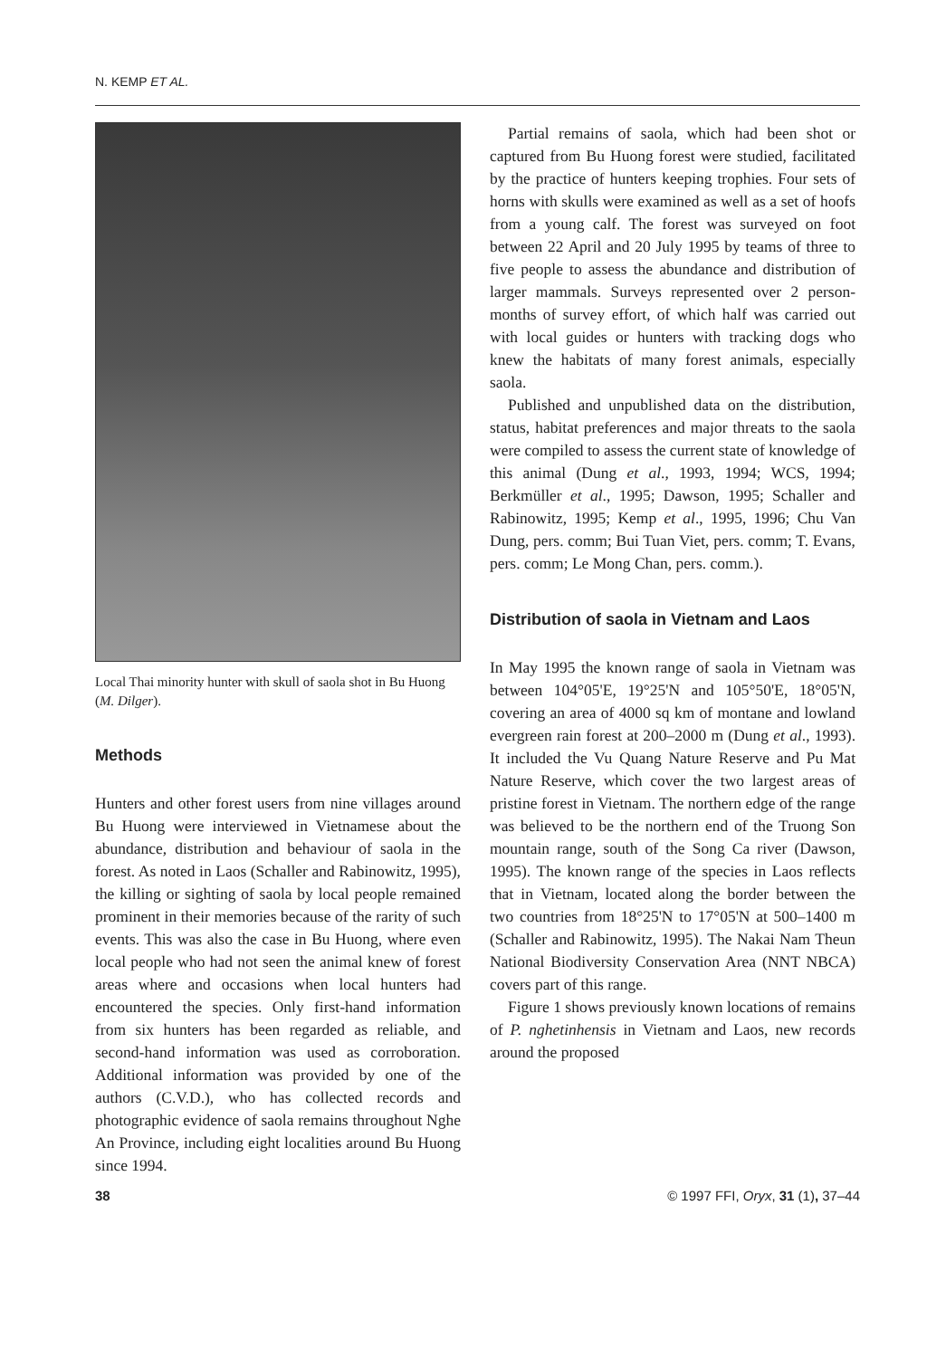N. KEMP ET AL.
Local Thai minority hunter with skull of saola shot in Bu Huong (M. Dilger).
Methods
Hunters and other forest users from nine villages around Bu Huong were interviewed in Vietnamese about the abundance, distribution and behaviour of saola in the forest. As noted in Laos (Schaller and Rabinowitz, 1995), the killing or sighting of saola by local people remained prominent in their memories because of the rarity of such events. This was also the case in Bu Huong, where even local people who had not seen the animal knew of forest areas where and occasions when local hunters had encountered the species. Only first-hand information from six hunters has been regarded as reliable, and second-hand information was used as corroboration. Additional information was provided by one of the authors (C.V.D.), who has collected records and photographic evidence of saola remains throughout Nghe An Province, including eight localities around Bu Huong since 1994.
Partial remains of saola, which had been shot or captured from Bu Huong forest were studied, facilitated by the practice of hunters keeping trophies. Four sets of horns with skulls were examined as well as a set of hoofs from a young calf. The forest was surveyed on foot between 22 April and 20 July 1995 by teams of three to five people to assess the abundance and distribution of larger mammals. Surveys represented over 2 person-months of survey effort, of which half was carried out with local guides or hunters with tracking dogs who knew the habitats of many forest animals, especially saola.
Published and unpublished data on the distribution, status, habitat preferences and major threats to the saola were compiled to assess the current state of knowledge of this animal (Dung et al., 1993, 1994; WCS, 1994; Berkmüller et al., 1995; Dawson, 1995; Schaller and Rabinowitz, 1995; Kemp et al., 1995, 1996; Chu Van Dung, pers. comm; Bui Tuan Viet, pers. comm; T. Evans, pers. comm; Le Mong Chan, pers. comm.).
Distribution of saola in Vietnam and Laos
In May 1995 the known range of saola in Vietnam was between 104°05'E, 19°25'N and 105°50'E, 18°05'N, covering an area of 4000 sq km of montane and lowland evergreen rain forest at 200–2000 m (Dung et al., 1993). It included the Vu Quang Nature Reserve and Pu Mat Nature Reserve, which cover the two largest areas of pristine forest in Vietnam. The northern edge of the range was believed to be the northern end of the Truong Son mountain range, south of the Song Ca river (Dawson, 1995). The known range of the species in Laos reflects that in Vietnam, located along the border between the two countries from 18°25'N to 17°05'N at 500–1400 m (Schaller and Rabinowitz, 1995). The Nakai Nam Theun National Biodiversity Conservation Area (NNT NBCA) covers part of this range.
Figure 1 shows previously known locations of remains of P. nghetinhensis in Vietnam and Laos, new records around the proposed
38 © 1997 FFI, Oryx, 31 (1), 37–44